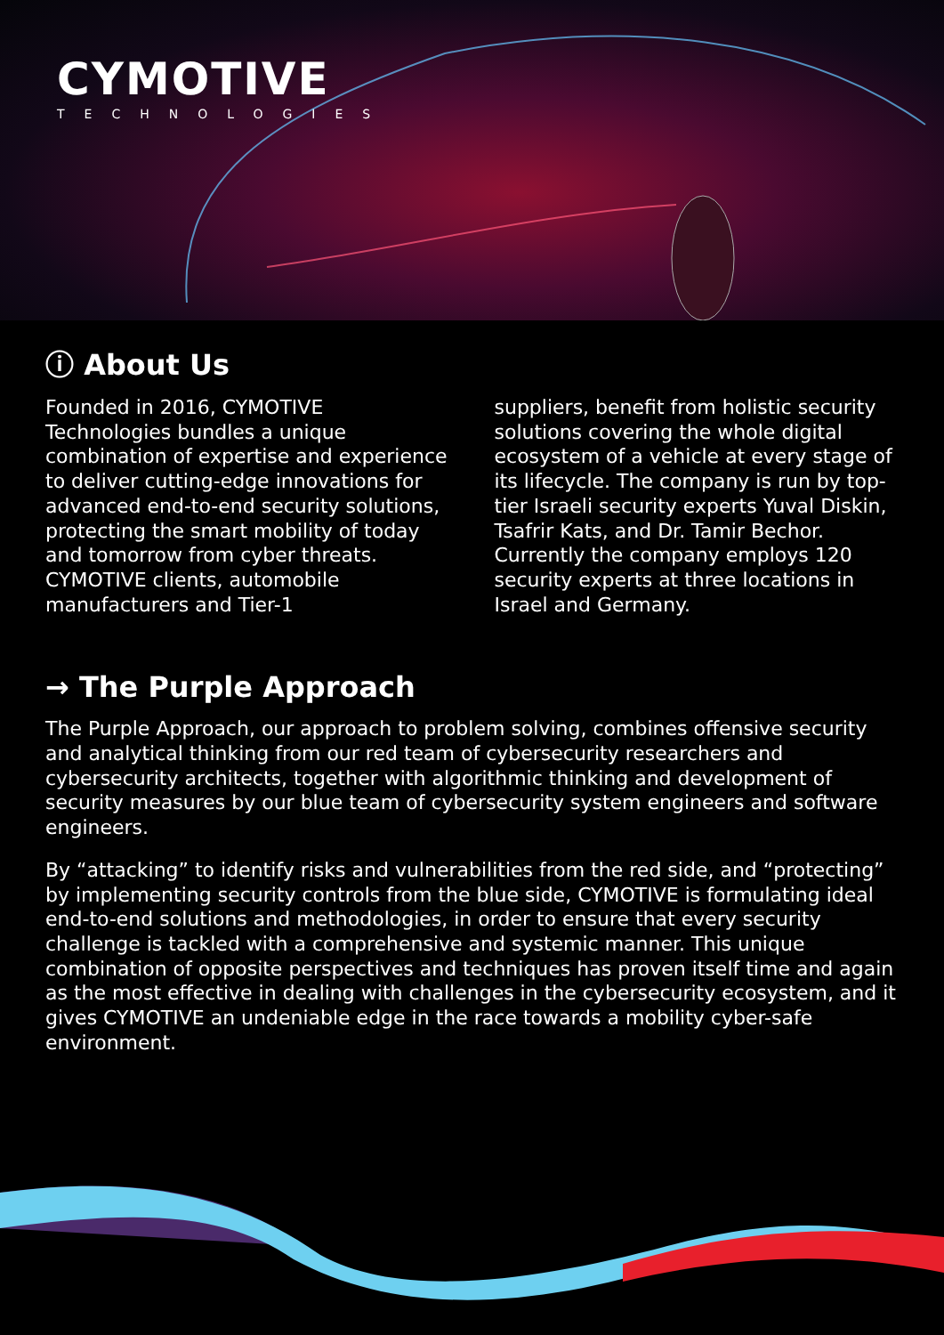CYMOTIVE
TECHNOLOGIES
ⓘ About Us
Founded in 2016, CYMOTIVE Technologies bundles a unique combination of expertise and experience to deliver cutting-edge innovations for advanced end-to-end security solutions, protecting the smart mobility of today and tomorrow from cyber threats. CYMOTIVE clients, automobile manufacturers and Tier-1
suppliers, benefit from holistic security solutions covering the whole digital ecosystem of a vehicle at every stage of its lifecycle. The company is run by top-tier Israeli security experts Yuval Diskin, Tsafrir Kats, and Dr. Tamir Bechor. Currently the company employs 120 security experts at three locations in Israel and Germany.
→ The Purple Approach
The Purple Approach, our approach to problem solving, combines offensive security and analytical thinking from our red team of cybersecurity researchers and cybersecurity architects, together with algorithmic thinking and development of security measures by our blue team of cybersecurity system engineers and software engineers.
By “attacking” to identify risks and vulnerabilities from the red side, and “protecting” by implementing security controls from the blue side, CYMOTIVE is formulating ideal end-to-end solutions and methodologies, in order to ensure that every security challenge is tackled with a comprehensive and systemic manner. This unique combination of opposite perspectives and techniques has proven itself time and again as the most effective in dealing with challenges in the cybersecurity ecosystem, and it gives CYMOTIVE an undeniable edge in the race towards a mobility cyber-safe environment.